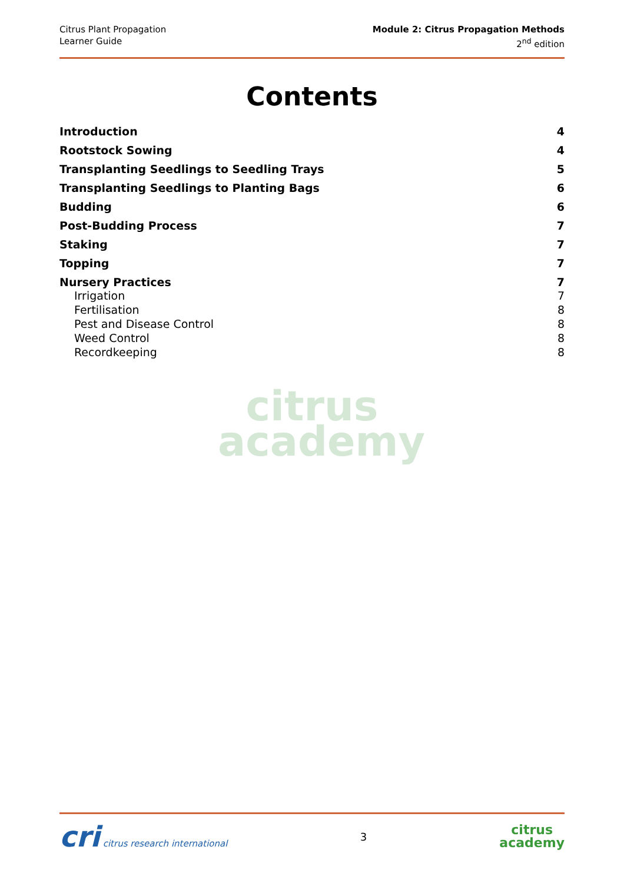Citrus Plant Propagation
Learner Guide
Module 2: Citrus Propagation Methods
2<sup>nd</sup> edition
Contents
Introduction 4
Rootstock Sowing 4
Transplanting Seedlings to Seedling Trays 5
Transplanting Seedlings to Planting Bags 6
Budding 6
Post-Budding Process 7
Staking 7
Topping 7
Nursery Practices 7
Irrigation 7
Fertilisation 8
Pest and Disease Control 8
Weed Control 8
Recordkeeping 8
citrus
academy
cri citrus research international
3
citrus
academy